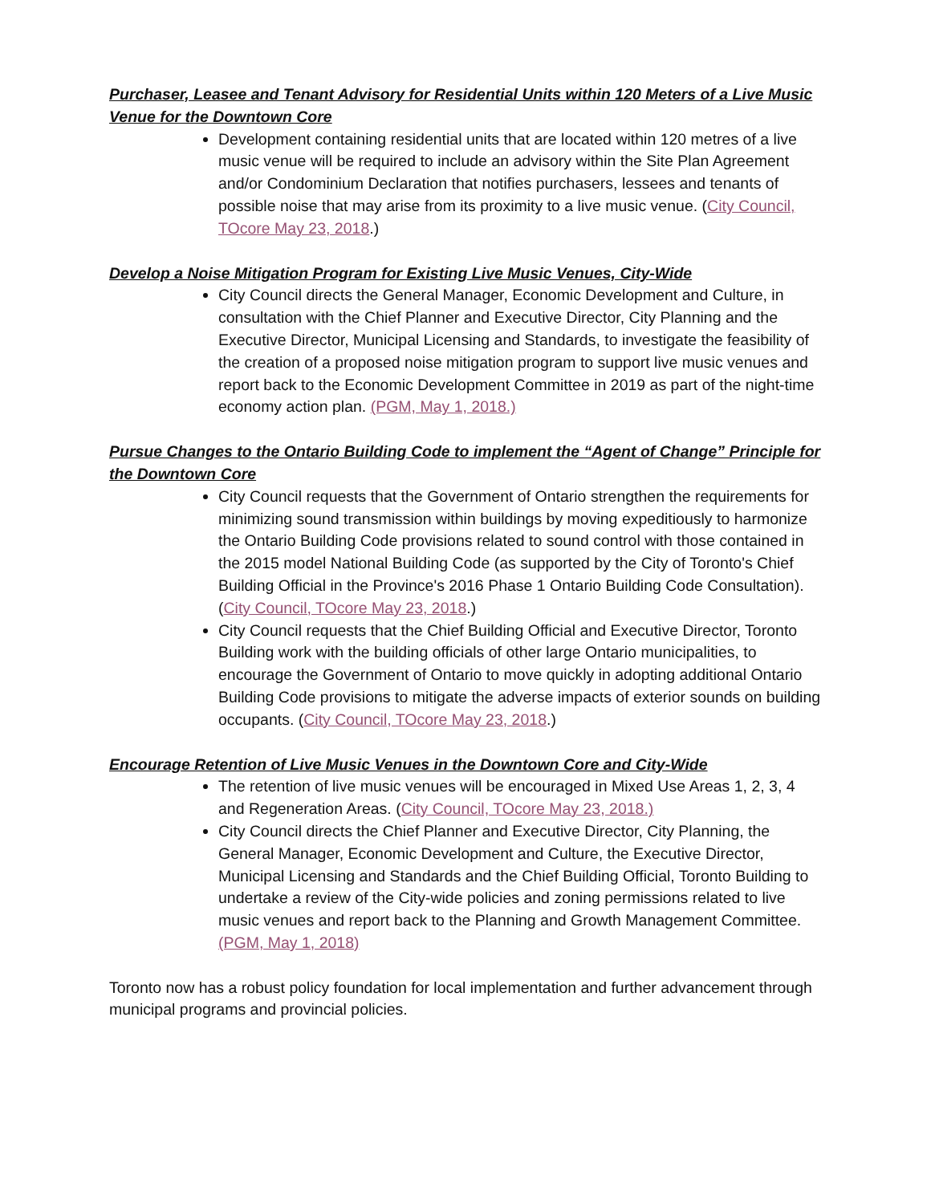Purchaser, Leasee and Tenant Advisory for Residential Units within 120 Meters of a Live Music Venue for the Downtown Core
Development containing residential units that are located within 120 metres of a live music venue will be required to include an advisory within the Site Plan Agreement and/or Condominium Declaration that notifies purchasers, lessees and tenants of possible noise that may arise from its proximity to a live music venue. (City Council, TOcore May 23, 2018.)
Develop a Noise Mitigation Program for Existing Live Music Venues, City-Wide
City Council directs the General Manager, Economic Development and Culture, in consultation with the Chief Planner and Executive Director, City Planning and the Executive Director, Municipal Licensing and Standards, to investigate the feasibility of the creation of a proposed noise mitigation program to support live music venues and report back to the Economic Development Committee in 2019 as part of the night-time economy action plan. (PGM, May 1, 2018.)
Pursue Changes to the Ontario Building Code to implement the “Agent of Change” Principle for the Downtown Core
City Council requests that the Government of Ontario strengthen the requirements for minimizing sound transmission within buildings by moving expeditiously to harmonize the Ontario Building Code provisions related to sound control with those contained in the 2015 model National Building Code (as supported by the City of Toronto's Chief Building Official in the Province's 2016 Phase 1 Ontario Building Code Consultation). (City Council, TOcore May 23, 2018.)
City Council requests that the Chief Building Official and Executive Director, Toronto Building work with the building officials of other large Ontario municipalities, to encourage the Government of Ontario to move quickly in adopting additional Ontario Building Code provisions to mitigate the adverse impacts of exterior sounds on building occupants. (City Council, TOcore May 23, 2018.)
Encourage Retention of Live Music Venues in the Downtown Core and City-Wide
The retention of live music venues will be encouraged in Mixed Use Areas 1, 2, 3, 4 and Regeneration Areas. (City Council, TOcore May 23, 2018.)
City Council directs the Chief Planner and Executive Director, City Planning, the General Manager, Economic Development and Culture, the Executive Director, Municipal Licensing and Standards and the Chief Building Official, Toronto Building to undertake a review of the City-wide policies and zoning permissions related to live music venues and report back to the Planning and Growth Management Committee. (PGM, May 1, 2018)
Toronto now has a robust policy foundation for local implementation and further advancement through municipal programs and provincial policies.